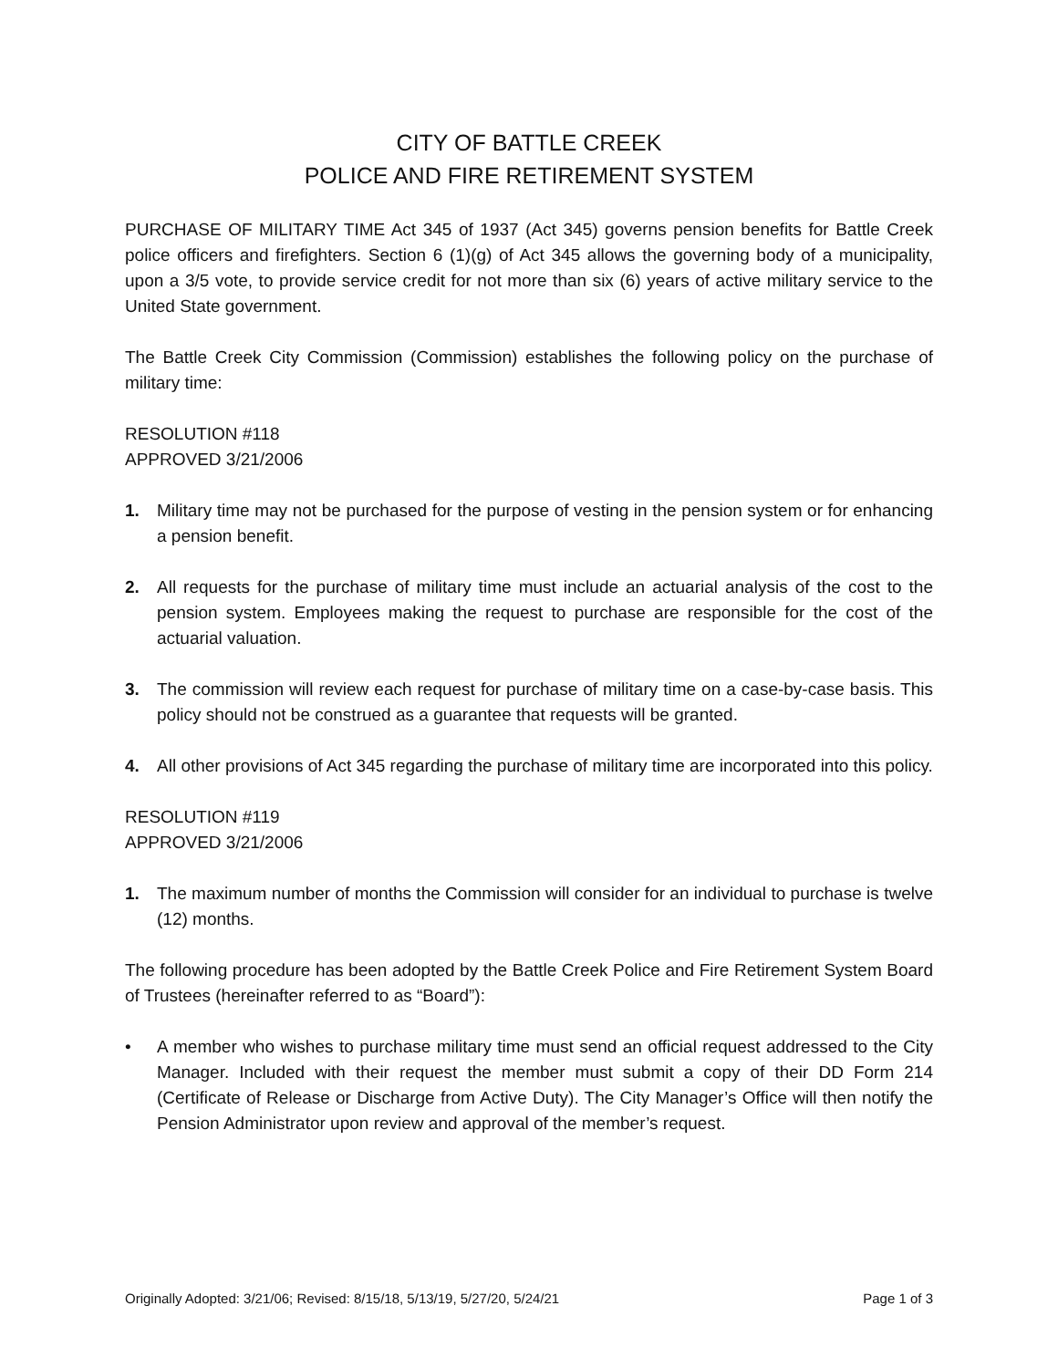CITY OF BATTLE CREEK
POLICE AND FIRE RETIREMENT SYSTEM
PURCHASE OF MILITARY TIME Act 345 of 1937 (Act 345) governs pension benefits for Battle Creek police officers and firefighters. Section 6 (1)(g) of Act 345 allows the governing body of a municipality, upon a 3/5 vote, to provide service credit for not more than six (6) years of active military service to the United State government.
The Battle Creek City Commission (Commission) establishes the following policy on the purchase of military time:
RESOLUTION #118
APPROVED 3/21/2006
1. Military time may not be purchased for the purpose of vesting in the pension system or for enhancing a pension benefit.
2. All requests for the purchase of military time must include an actuarial analysis of the cost to the pension system. Employees making the request to purchase are responsible for the cost of the actuarial valuation.
3. The commission will review each request for purchase of military time on a case-by-case basis. This policy should not be construed as a guarantee that requests will be granted.
4. All other provisions of Act 345 regarding the purchase of military time are incorporated into this policy.
RESOLUTION #119
APPROVED 3/21/2006
1. The maximum number of months the Commission will consider for an individual to purchase is twelve (12) months.
The following procedure has been adopted by the Battle Creek Police and Fire Retirement System Board of Trustees (hereinafter referred to as “Board”):
• A member who wishes to purchase military time must send an official request addressed to the City Manager. Included with their request the member must submit a copy of their DD Form 214 (Certificate of Release or Discharge from Active Duty). The City Manager’s Office will then notify the Pension Administrator upon review and approval of the member’s request.
Originally Adopted: 3/21/06; Revised: 8/15/18, 5/13/19, 5/27/20, 5/24/21 Page 1 of 3